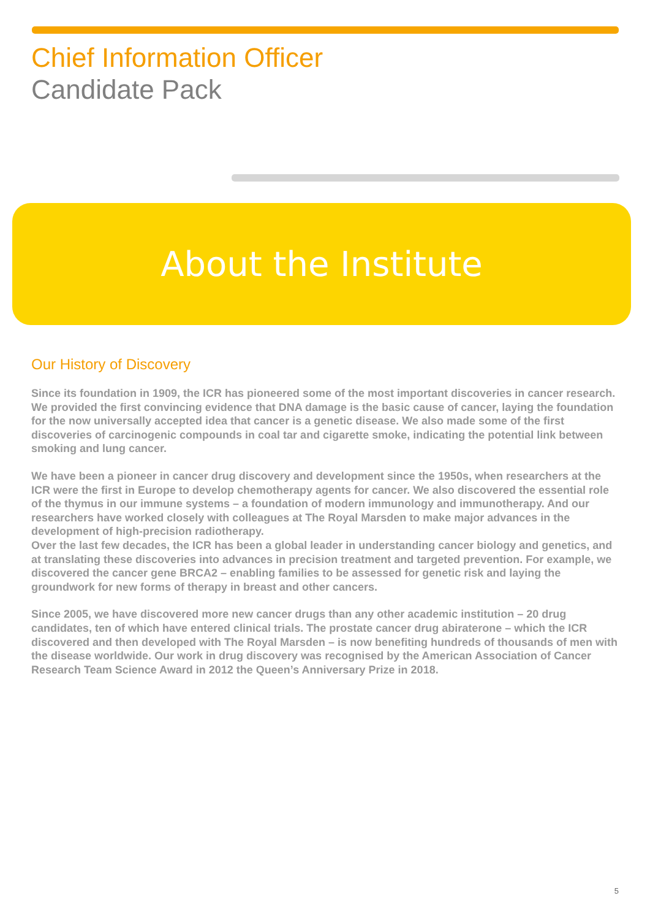Chief Information Officer
Candidate Pack
About the Institute
Our History of Discovery
Since its foundation in 1909, the ICR has pioneered some of the most important discoveries in cancer research. We provided the first convincing evidence that DNA damage is the basic cause of cancer, laying the foundation for the now universally accepted idea that cancer is a genetic disease. We also made some of the first discoveries of carcinogenic compounds in coal tar and cigarette smoke, indicating the potential link between smoking and lung cancer.
We have been a pioneer in cancer drug discovery and development since the 1950s, when researchers at the ICR were the first in Europe to develop chemotherapy agents for cancer. We also discovered the essential role of the thymus in our immune systems – a foundation of modern immunology and immunotherapy. And our researchers have worked closely with colleagues at The Royal Marsden to make major advances in the development of high-precision radiotherapy.
Over the last few decades, the ICR has been a global leader in understanding cancer biology and genetics, and at translating these discoveries into advances in precision treatment and targeted prevention. For example, we discovered the cancer gene BRCA2 – enabling families to be assessed for genetic risk and laying the groundwork for new forms of therapy in breast and other cancers.
Since 2005, we have discovered more new cancer drugs than any other academic institution – 20 drug candidates, ten of which have entered clinical trials. The prostate cancer drug abiraterone – which the ICR discovered and then developed with The Royal Marsden – is now benefiting hundreds of thousands of men with the disease worldwide. Our work in drug discovery was recognised by the American Association of Cancer Research Team Science Award in 2012 the Queen’s Anniversary Prize in 2018.
5